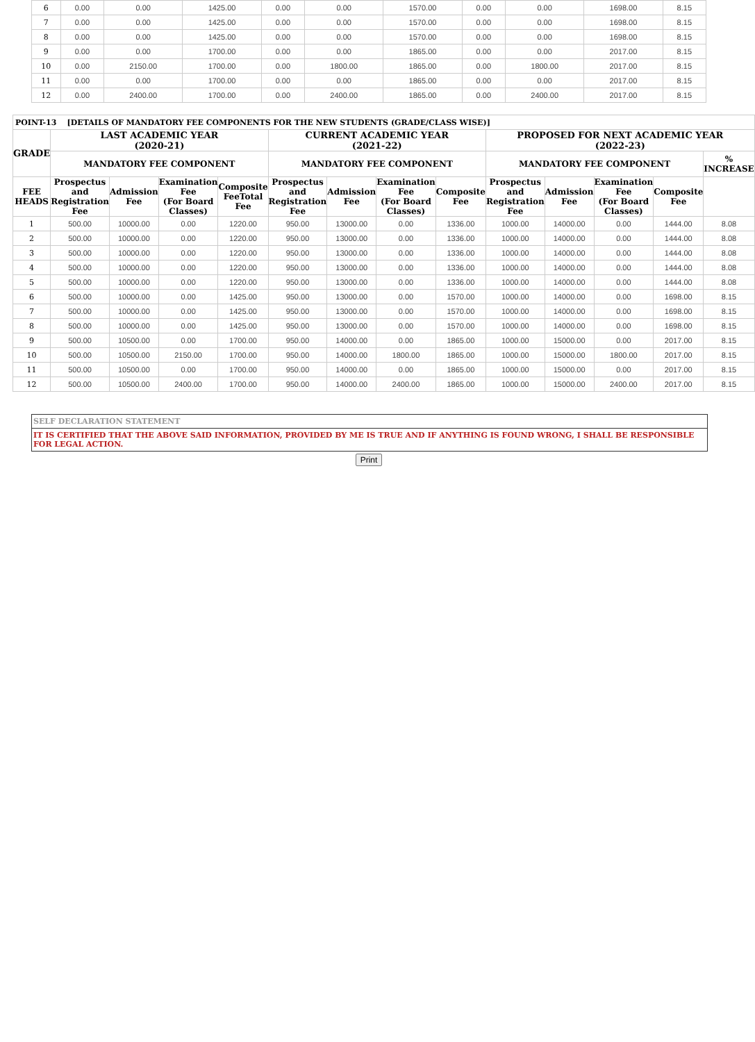| 6 | 0.00 | 0.00 | 1425.00 | 0.00 | 0.00 | 1570.00 | 0.00 | 0.00 | 1698.00 | 8.15 |
| 7 | 0.00 | 0.00 | 1425.00 | 0.00 | 0.00 | 1570.00 | 0.00 | 0.00 | 1698.00 | 8.15 |
| 8 | 0.00 | 0.00 | 1425.00 | 0.00 | 0.00 | 1570.00 | 0.00 | 0.00 | 1698.00 | 8.15 |
| 9 | 0.00 | 0.00 | 1700.00 | 0.00 | 0.00 | 1865.00 | 0.00 | 0.00 | 2017.00 | 8.15 |
| 10 | 0.00 | 2150.00 | 1700.00 | 0.00 | 1800.00 | 1865.00 | 0.00 | 1800.00 | 2017.00 | 8.15 |
| 11 | 0.00 | 0.00 | 1700.00 | 0.00 | 0.00 | 1865.00 | 0.00 | 0.00 | 2017.00 | 8.15 |
| 12 | 0.00 | 2400.00 | 1700.00 | 0.00 | 2400.00 | 1865.00 | 0.00 | 2400.00 | 2017.00 | 8.15 |
| POINT-13 [DETAILS OF MANDATORY FEE COMPONENTS FOR THE NEW STUDENTS (GRADE/CLASS WISE)] | | | | | | | | | | | | | |
| GRADE | LAST ACADEMIC YEAR (2020-21) | | | | CURRENT ACADEMIC YEAR (2021-22) | | | | PROPOSED FOR NEXT ACADEMIC YEAR (2022-23) | | | | |
| | MANDATORY FEE COMPONENT | | | | MANDATORY FEE COMPONENT | | | | MANDATORY FEE COMPONENT | | | | % INCREASE |
| FEE HEADS | Prospectus and Registration Fee | Admission Fee | Examination Fee (For Board Classes) | Composite FeeTotal Fee | Prospectus and Registration Fee | Admission Fee | Examination Fee (For Board Classes) | Composite Fee | Prospectus and Registration Fee | Admission Fee | Examination Fee (For Board Classes) | Composite Fee | |
| 1 | 500.00 | 10000.00 | 0.00 | 1220.00 | 950.00 | 13000.00 | 0.00 | 1336.00 | 1000.00 | 14000.00 | 0.00 | 1444.00 | 8.08 |
| 2 | 500.00 | 10000.00 | 0.00 | 1220.00 | 950.00 | 13000.00 | 0.00 | 1336.00 | 1000.00 | 14000.00 | 0.00 | 1444.00 | 8.08 |
| 3 | 500.00 | 10000.00 | 0.00 | 1220.00 | 950.00 | 13000.00 | 0.00 | 1336.00 | 1000.00 | 14000.00 | 0.00 | 1444.00 | 8.08 |
| 4 | 500.00 | 10000.00 | 0.00 | 1220.00 | 950.00 | 13000.00 | 0.00 | 1336.00 | 1000.00 | 14000.00 | 0.00 | 1444.00 | 8.08 |
| 5 | 500.00 | 10000.00 | 0.00 | 1220.00 | 950.00 | 13000.00 | 0.00 | 1336.00 | 1000.00 | 14000.00 | 0.00 | 1444.00 | 8.08 |
| 6 | 500.00 | 10000.00 | 0.00 | 1425.00 | 950.00 | 13000.00 | 0.00 | 1570.00 | 1000.00 | 14000.00 | 0.00 | 1698.00 | 8.15 |
| 7 | 500.00 | 10000.00 | 0.00 | 1425.00 | 950.00 | 13000.00 | 0.00 | 1570.00 | 1000.00 | 14000.00 | 0.00 | 1698.00 | 8.15 |
| 8 | 500.00 | 10000.00 | 0.00 | 1425.00 | 950.00 | 13000.00 | 0.00 | 1570.00 | 1000.00 | 14000.00 | 0.00 | 1698.00 | 8.15 |
| 9 | 500.00 | 10500.00 | 0.00 | 1700.00 | 950.00 | 14000.00 | 0.00 | 1865.00 | 1000.00 | 15000.00 | 0.00 | 2017.00 | 8.15 |
| 10 | 500.00 | 10500.00 | 2150.00 | 1700.00 | 950.00 | 14000.00 | 1800.00 | 1865.00 | 1000.00 | 15000.00 | 1800.00 | 2017.00 | 8.15 |
| 11 | 500.00 | 10500.00 | 0.00 | 1700.00 | 950.00 | 14000.00 | 0.00 | 1865.00 | 1000.00 | 15000.00 | 0.00 | 2017.00 | 8.15 |
| 12 | 500.00 | 10500.00 | 2400.00 | 1700.00 | 950.00 | 14000.00 | 2400.00 | 1865.00 | 1000.00 | 15000.00 | 2400.00 | 2017.00 | 8.15 |
SELF DECLARATION STATEMENT
IT IS CERTIFIED THAT THE ABOVE SAID INFORMATION, PROVIDED BY ME IS TRUE AND IF ANYTHING IS FOUND WRONG, I SHALL BE RESPONSIBLE FOR LEGAL ACTION.
Print